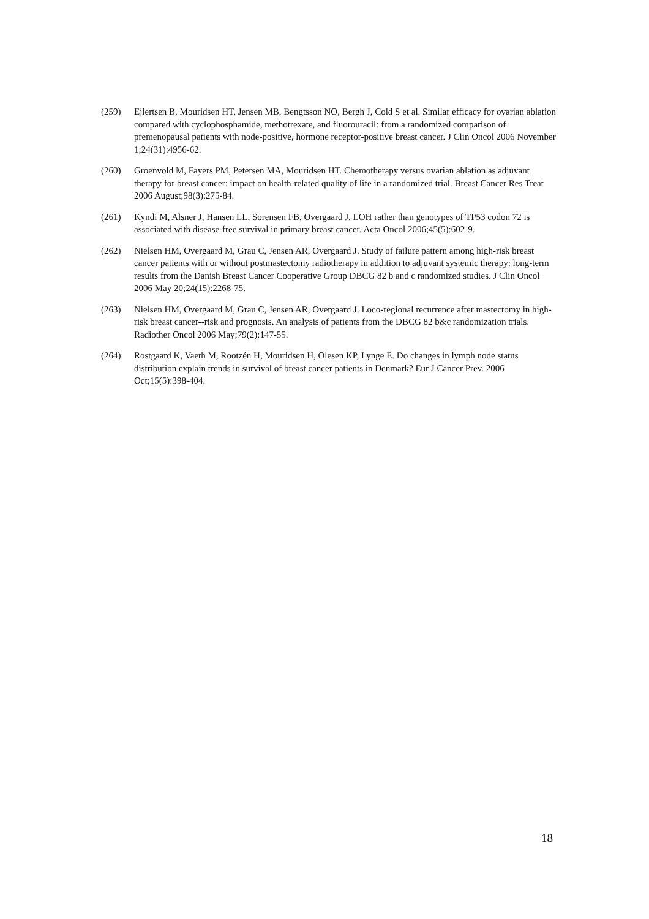(259) Ejlertsen B, Mouridsen HT, Jensen MB, Bengtsson NO, Bergh J, Cold S et al. Similar efficacy for ovarian ablation compared with cyclophosphamide, methotrexate, and fluorouracil: from a randomized comparison of premenopausal patients with node-positive, hormone receptor-positive breast cancer. J Clin Oncol 2006 November 1;24(31):4956-62.
(260) Groenvold M, Fayers PM, Petersen MA, Mouridsen HT. Chemotherapy versus ovarian ablation as adjuvant therapy for breast cancer: impact on health-related quality of life in a randomized trial. Breast Cancer Res Treat 2006 August;98(3):275-84.
(261) Kyndi M, Alsner J, Hansen LL, Sorensen FB, Overgaard J. LOH rather than genotypes of TP53 codon 72 is associated with disease-free survival in primary breast cancer. Acta Oncol 2006;45(5):602-9.
(262) Nielsen HM, Overgaard M, Grau C, Jensen AR, Overgaard J. Study of failure pattern among high-risk breast cancer patients with or without postmastectomy radiotherapy in addition to adjuvant systemic therapy: long-term results from the Danish Breast Cancer Cooperative Group DBCG 82 b and c randomized studies. J Clin Oncol 2006 May 20;24(15):2268-75.
(263) Nielsen HM, Overgaard M, Grau C, Jensen AR, Overgaard J. Loco-regional recurrence after mastectomy in high-risk breast cancer--risk and prognosis. An analysis of patients from the DBCG 82 b&c randomization trials. Radiother Oncol 2006 May;79(2):147-55.
(264) Rostgaard K, Vaeth M, Rootzén H, Mouridsen H, Olesen KP, Lynge E. Do changes in lymph node status distribution explain trends in survival of breast cancer patients in Denmark? Eur J Cancer Prev. 2006 Oct;15(5):398-404.
18